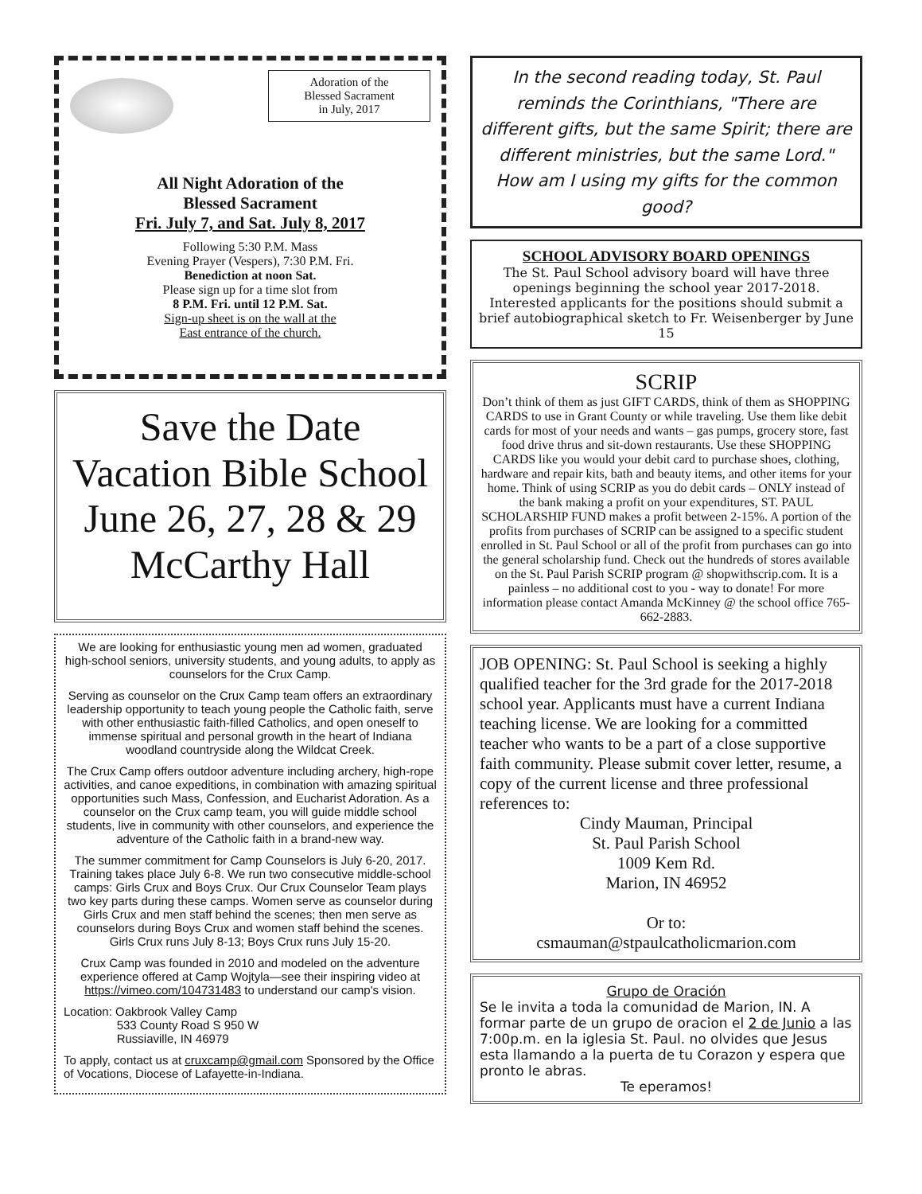Adoration of the
Blessed Sacrament
in July, 2017
All Night Adoration of the
Blessed Sacrament
Fri. July 7, and Sat. July 8, 2017
Following 5:30 P.M. Mass
Evening Prayer (Vespers), 7:30 P.M. Fri.
Benediction at noon Sat.
Please sign up for a time slot from
8 P.M. Fri. until 12 P.M. Sat.
Sign-up sheet is on the wall at the
East entrance of the church.
Save the Date
Vacation Bible School
June 26, 27, 28 & 29
McCarthy Hall
We are looking for enthusiastic young men ad women, graduated high-school seniors, university students, and young adults, to apply as counselors for the Crux Camp.
Serving as counselor on the Crux Camp team offers an extraordinary leadership opportunity to teach young people the Catholic faith, serve with other enthusiastic faith-filled Catholics, and open oneself to immense spiritual and personal growth in the heart of Indiana woodland countryside along the Wildcat Creek.
The Crux Camp offers outdoor adventure including archery, high-rope activities, and canoe expeditions, in combination with amazing spiritual opportunities such Mass, Confession, and Eucharist Adoration. As a counselor on the Crux camp team, you will guide middle school students, live in community with other counselors, and experience the adventure of the Catholic faith in a brand-new way.
The summer commitment for Camp Counselors is July 6-20, 2017. Training takes place July 6-8. We run two consecutive middle-school camps: Girls Crux and Boys Crux. Our Crux Counselor Team plays two key parts during these camps. Women serve as counselor during Girls Crux and men staff behind the scenes; then men serve as counselors during Boys Crux and women staff behind the scenes. Girls Crux runs July 8-13; Boys Crux runs July 15-20.
Crux Camp was founded in 2010 and modeled on the adventure experience offered at Camp Wojtyla—see their inspiring video at https://vimeo.com/104731483 to understand our camp's vision.
Location: Oakbrook Valley Camp
533 County Road S 950 W
Russiaville, IN 46979
To apply, contact us at cruxcamp@gmail.com Sponsored by the Office of Vocations, Diocese of Lafayette-in-Indiana.
In the second reading today, St. Paul reminds the Corinthians, "There are different gifts, but the same Spirit; there are different ministries, but the same Lord." How am I using my gifts for the common good?
SCHOOL ADVISORY BOARD OPENINGS
The St. Paul School advisory board will have three openings beginning the school year 2017-2018. Interested applicants for the positions should submit a brief autobiographical sketch to Fr. Weisenberger by June 15
SCRIP
Don’t think of them as just GIFT CARDS, think of them as SHOPPING CARDS to use in Grant County or while traveling. Use them like debit cards for most of your needs and wants – gas pumps, grocery store, fast food drive thrus and sit-down restaurants. Use these SHOPPING CARDS like you would your debit card to purchase shoes, clothing, hardware and repair kits, bath and beauty items, and other items for your home. Think of using SCRIP as you do debit cards – ONLY instead of the bank making a profit on your expenditures, ST. PAUL SCHOLARSHIP FUND makes a profit between 2-15%. A portion of the profits from purchases of SCRIP can be assigned to a specific student enrolled in St. Paul School or all of the profit from purchases can go into the general scholarship fund. Check out the hundreds of stores available on the St. Paul Parish SCRIP program @ shopwithscrip.com. It is a painless – no additional cost to you - way to donate! For more information please contact Amanda McKinney @ the school office 765-662-2883.
JOB OPENING: St. Paul School is seeking a highly qualified teacher for the 3rd grade for the 2017-2018 school year. Applicants must have a current Indiana teaching license. We are looking for a committed teacher who wants to be a part of a close supportive faith community. Please submit cover letter, resume, a copy of the current license and three professional references to:
Cindy Mauman, Principal
St. Paul Parish School
1009 Kem Rd.
Marion, IN 46952
Or to:
csmauman@stpaulcatholicmarion.com
Grupo de Oración
Se le invita a toda la comunidad de Marion, IN. A formar parte de un grupo de oracion el 2 de Junio a las 7:00p.m. en la iglesia St. Paul. no olvides que Jesus esta llamando a la puerta de tu Corazon y espera que pronto le abras.
Te eperamos!